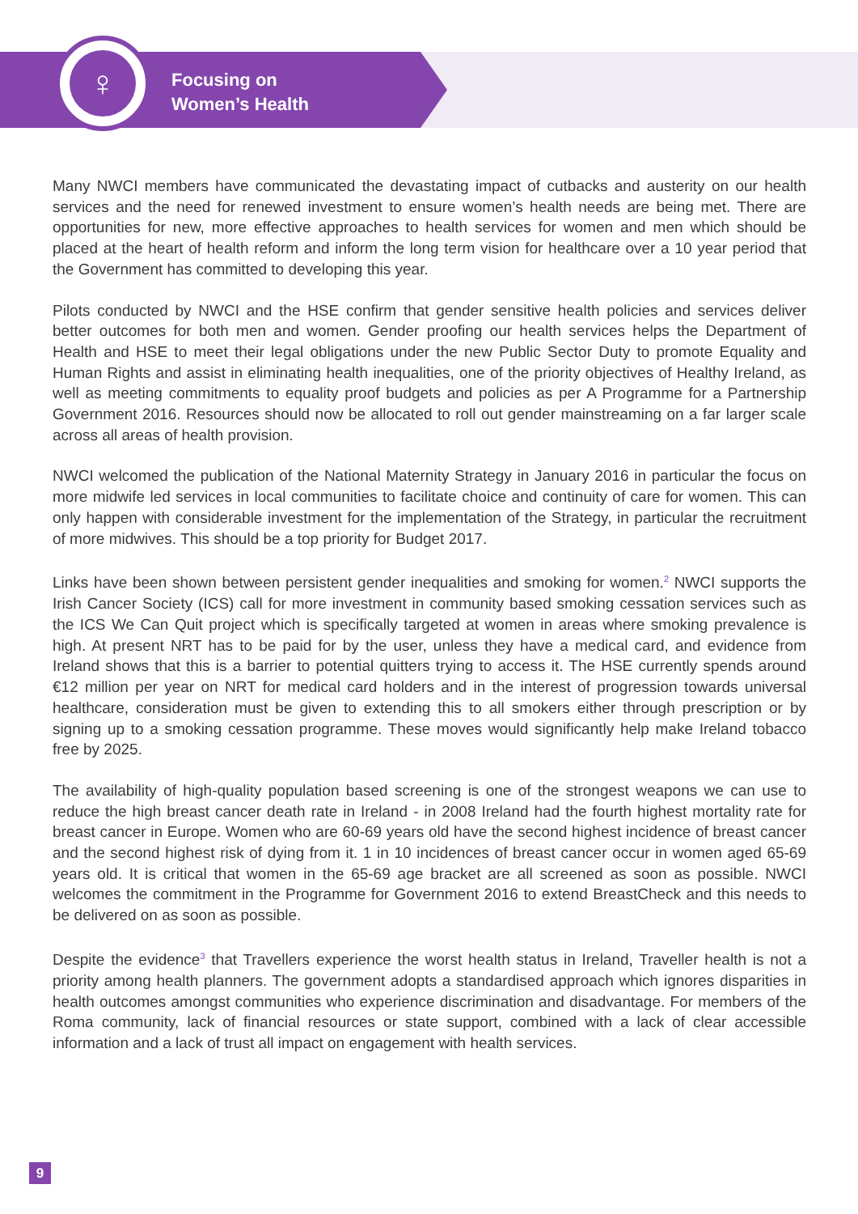♀
Focusing on
Women’s Health
Many NWCI members have communicated the devastating impact of cutbacks and austerity on our health services and the need for renewed investment to ensure women’s health needs are being met. There are opportunities for new, more effective approaches to health services for women and men which should be placed at the heart of health reform and inform the long term vision for healthcare over a 10 year period that the Government has committed to developing this year.
Pilots conducted by NWCI and the HSE confirm that gender sensitive health policies and services deliver better outcomes for both men and women. Gender proofing our health services helps the Department of Health and HSE to meet their legal obligations under the new Public Sector Duty to promote Equality and Human Rights and assist in eliminating health inequalities, one of the priority objectives of Healthy Ireland, as well as meeting commitments to equality proof budgets and policies as per A Programme for a Partnership Government 2016. Resources should now be allocated to roll out gender mainstreaming on a far larger scale across all areas of health provision.
NWCI welcomed the publication of the National Maternity Strategy in January 2016 in particular the focus on more midwife led services in local communities to facilitate choice and continuity of care for women. This can only happen with considerable investment for the implementation of the Strategy, in particular the recruitment of more midwives. This should be a top priority for Budget 2017.
Links have been shown between persistent gender inequalities and smoking for women.<sup>2</sup> NWCI supports the Irish Cancer Society (ICS) call for more investment in community based smoking cessation services such as the ICS We Can Quit project which is specifically targeted at women in areas where smoking prevalence is high. At present NRT has to be paid for by the user, unless they have a medical card, and evidence from Ireland shows that this is a barrier to potential quitters trying to access it. The HSE currently spends around €12 million per year on NRT for medical card holders and in the interest of progression towards universal healthcare, consideration must be given to extending this to all smokers either through prescription or by signing up to a smoking cessation programme. These moves would significantly help make Ireland tobacco free by 2025.
The availability of high-quality population based screening is one of the strongest weapons we can use to reduce the high breast cancer death rate in Ireland - in 2008 Ireland had the fourth highest mortality rate for breast cancer in Europe. Women who are 60-69 years old have the second highest incidence of breast cancer and the second highest risk of dying from it. 1 in 10 incidences of breast cancer occur in women aged 65-69 years old. It is critical that women in the 65-69 age bracket are all screened as soon as possible. NWCI welcomes the commitment in the Programme for Government 2016 to extend BreastCheck and this needs to be delivered on as soon as possible.
Despite the evidence<sup>3</sup> that Travellers experience the worst health status in Ireland, Traveller health is not a priority among health planners. The government adopts a standardised approach which ignores disparities in health outcomes amongst communities who experience discrimination and disadvantage. For members of the Roma community, lack of financial resources or state support, combined with a lack of clear accessible information and a lack of trust all impact on engagement with health services.
9